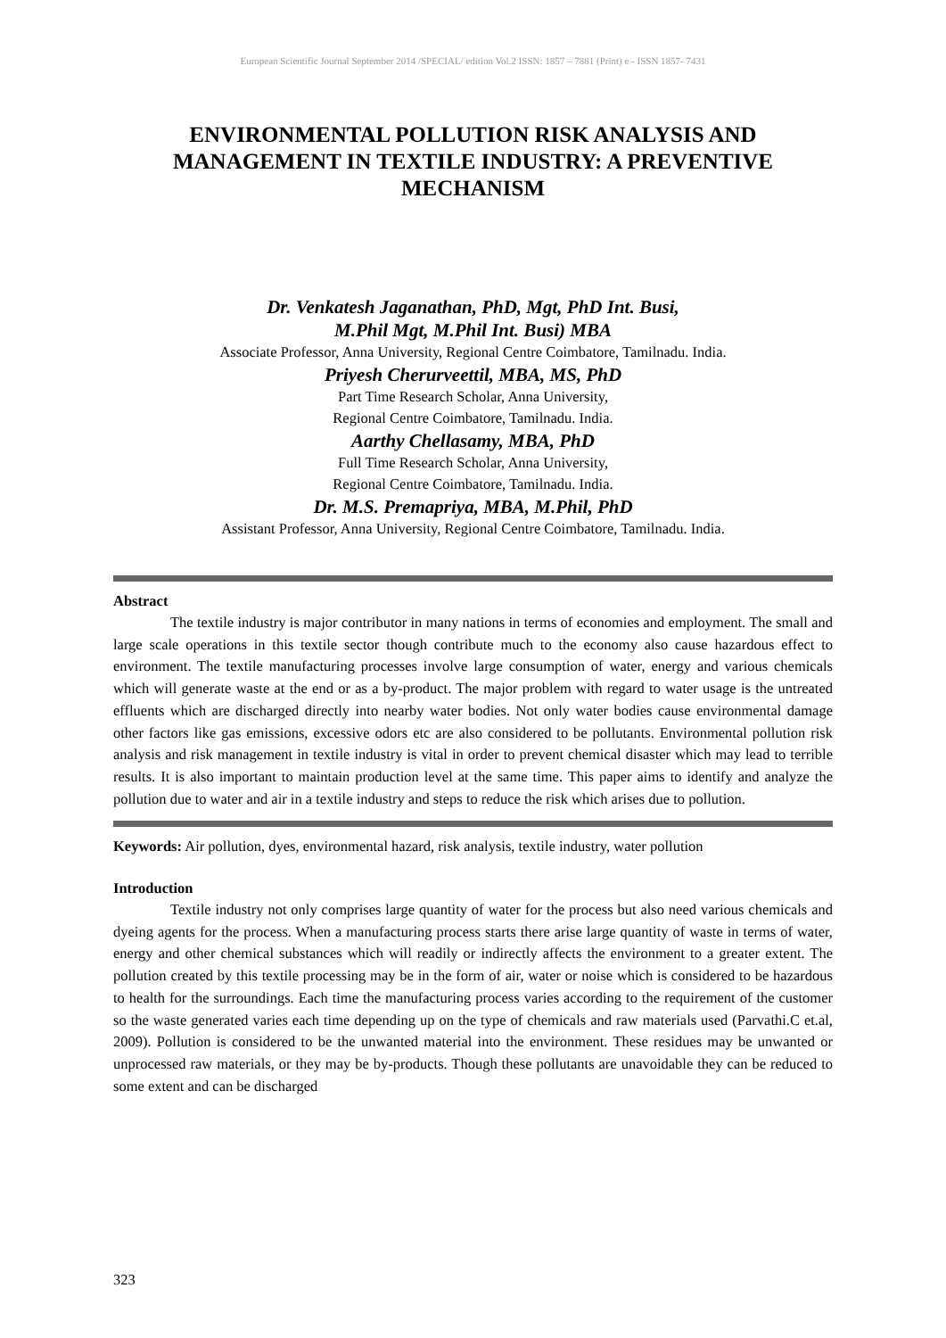European Scientific Journal September 2014 /SPECIAL/ edition Vol.2 ISSN: 1857 – 7881 (Print) e - ISSN 1857- 7431
ENVIRONMENTAL POLLUTION RISK ANALYSIS AND MANAGEMENT IN TEXTILE INDUSTRY: A PREVENTIVE MECHANISM
Dr. Venkatesh Jaganathan, PhD, Mgt, PhD Int. Busi,
M.Phil Mgt, M.Phil Int. Busi) MBA
Associate Professor, Anna University, Regional Centre Coimbatore, Tamilnadu. India.
Priyesh Cherurveettil, MBA, MS, PhD
Part Time Research Scholar, Anna University,
Regional Centre Coimbatore, Tamilnadu. India.
Aarthy Chellasamy, MBA, PhD
Full Time Research Scholar, Anna University,
Regional Centre Coimbatore, Tamilnadu. India.
Dr. M.S. Premapriya, MBA, M.Phil, PhD
Assistant Professor, Anna University, Regional Centre Coimbatore, Tamilnadu. India.
Abstract
The textile industry is major contributor in many nations in terms of economies and employment. The small and large scale operations in this textile sector though contribute much to the economy also cause hazardous effect to environment. The textile manufacturing processes involve large consumption of water, energy and various chemicals which will generate waste at the end or as a by-product. The major problem with regard to water usage is the untreated effluents which are discharged directly into nearby water bodies. Not only water bodies cause environmental damage other factors like gas emissions, excessive odors etc are also considered to be pollutants. Environmental pollution risk analysis and risk management in textile industry is vital in order to prevent chemical disaster which may lead to terrible results. It is also important to maintain production level at the same time. This paper aims to identify and analyze the pollution due to water and air in a textile industry and steps to reduce the risk which arises due to pollution.
Keywords: Air pollution, dyes, environmental hazard, risk analysis, textile industry, water pollution
Introduction
Textile industry not only comprises large quantity of water for the process but also need various chemicals and dyeing agents for the process. When a manufacturing process starts there arise large quantity of waste in terms of water, energy and other chemical substances which will readily or indirectly affects the environment to a greater extent. The pollution created by this textile processing may be in the form of air, water or noise which is considered to be hazardous to health for the surroundings. Each time the manufacturing process varies according to the requirement of the customer so the waste generated varies each time depending up on the type of chemicals and raw materials used (Parvathi.C et.al, 2009). Pollution is considered to be the unwanted material into the environment. These residues may be unwanted or unprocessed raw materials, or they may be by-products. Though these pollutants are unavoidable they can be reduced to some extent and can be discharged
323